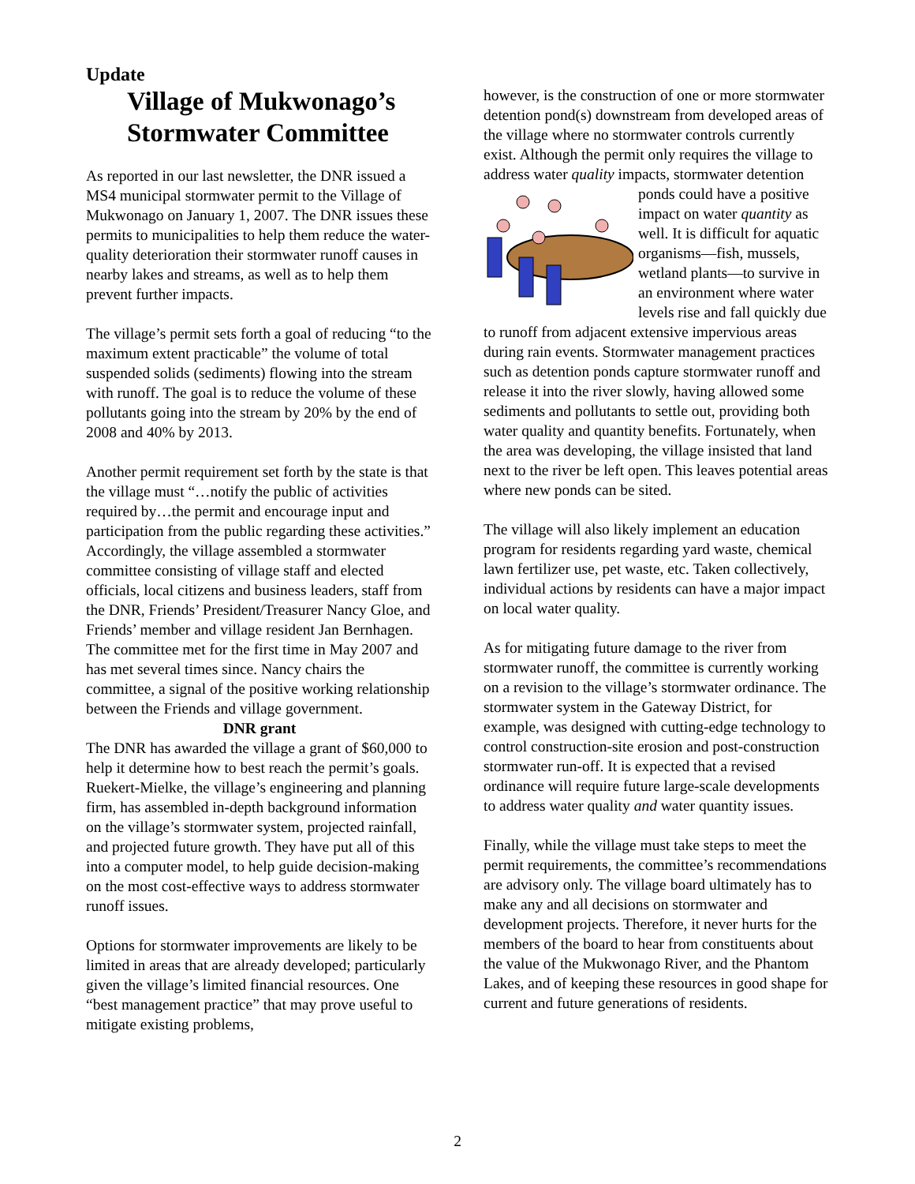Update
Village of Mukwonago’s Stormwater Committee
As reported in our last newsletter, the DNR issued a MS4 municipal stormwater permit to the Village of Mukwonago on January 1, 2007. The DNR issues these permits to municipalities to help them reduce the water-quality deterioration their stormwater runoff causes in nearby lakes and streams, as well as to help them prevent further impacts.
The village’s permit sets forth a goal of reducing “to the maximum extent practicable” the volume of total suspended solids (sediments) flowing into the stream with runoff. The goal is to reduce the volume of these pollutants going into the stream by 20% by the end of 2008 and 40% by 2013.
Another permit requirement set forth by the state is that the village must “…notify the public of activities required by…the permit and encourage input and participation from the public regarding these activities.” Accordingly, the village assembled a stormwater committee consisting of village staff and elected officials, local citizens and business leaders, staff from the DNR, Friends’ President/Treasurer Nancy Gloe, and Friends’ member and village resident Jan Bernhagen. The committee met for the first time in May 2007 and has met several times since. Nancy chairs the committee, a signal of the positive working relationship between the Friends and village government.
DNR grant
The DNR has awarded the village a grant of $60,000 to help it determine how to best reach the permit’s goals. Ruekert-Mielke, the village’s engineering and planning firm, has assembled in-depth background information on the village’s stormwater system, projected rainfall, and projected future growth. They have put all of this into a computer model, to help guide decision-making on the most cost-effective ways to address stormwater runoff issues.
Options for stormwater improvements are likely to be limited in areas that are already developed; particularly given the village’s limited financial resources. One “best management practice” that may prove useful to mitigate existing problems,
however, is the construction of one or more stormwater detention pond(s) downstream from developed areas of the village where no stormwater controls currently exist. Although the permit only requires the village to address water quality impacts, stormwater detention ponds could have a positive impact on water quantity as well. It is difficult for aquatic organisms—fish, mussels, wetland plants—to survive in an environment where water levels rise and fall quickly due to runoff from adjacent extensive impervious areas during rain events. Stormwater management practices such as detention ponds capture stormwater runoff and release it into the river slowly, having allowed some sediments and pollutants to settle out, providing both water quality and quantity benefits. Fortunately, when the area was developing, the village insisted that land next to the river be left open. This leaves potential areas where new ponds can be sited.
The village will also likely implement an education program for residents regarding yard waste, chemical lawn fertilizer use, pet waste, etc. Taken collectively, individual actions by residents can have a major impact on local water quality.
As for mitigating future damage to the river from stormwater runoff, the committee is currently working on a revision to the village’s stormwater ordinance. The stormwater system in the Gateway District, for example, was designed with cutting-edge technology to control construction-site erosion and post-construction stormwater run-off. It is expected that a revised ordinance will require future large-scale developments to address water quality and water quantity issues.
Finally, while the village must take steps to meet the permit requirements, the committee’s recommendations are advisory only. The village board ultimately has to make any and all decisions on stormwater and development projects. Therefore, it never hurts for the members of the board to hear from constituents about the value of the Mukwonago River, and the Phantom Lakes, and of keeping these resources in good shape for current and future generations of residents.
2